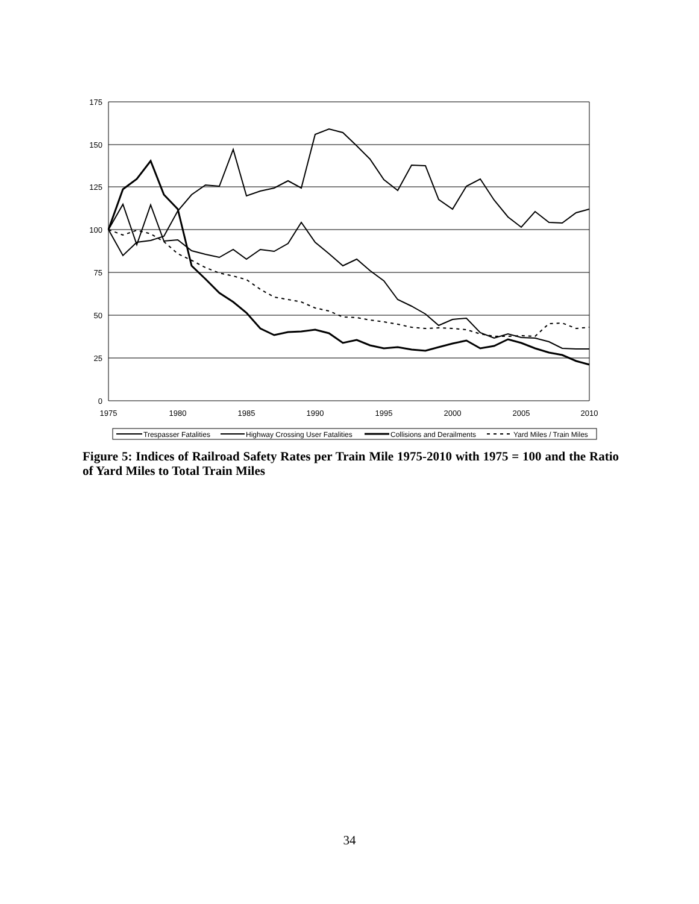175
150
125
100
75
50
25
0
1975
1980
1985
1990
1995
2000
2005
2010
Trespasser Fatalities
Highway Crossing User Fatalities
Collisions and Derailments
Yard Miles / Train Miles
Figure 5: Indices of Railroad Safety Rates per Train Mile 1975-2010 with 1975 = 100 and the Ratio of Yard Miles to Total Train Miles
34